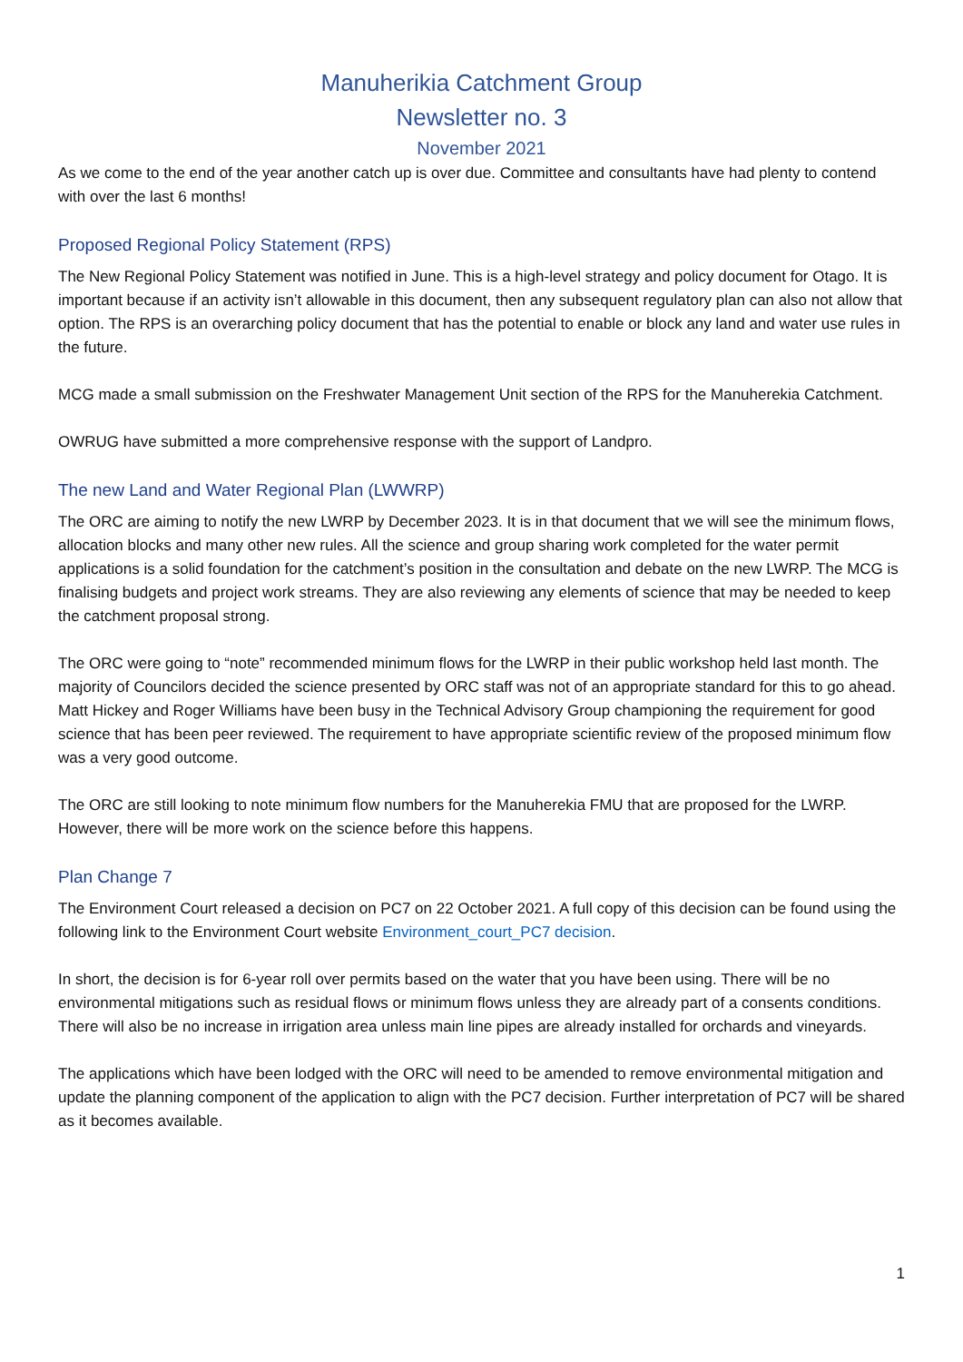Manuherikia Catchment Group
Newsletter no. 3
November 2021
As we come to the end of the year another catch up is over due. Committee and consultants have had plenty to contend with over the last 6 months!
Proposed Regional Policy Statement (RPS)
The New Regional Policy Statement was notified in June. This is a high-level strategy and policy document for Otago. It is important because if an activity isn’t allowable in this document, then any subsequent regulatory plan can also not allow that option. The RPS is an overarching policy document that has the potential to enable or block any land and water use rules in the future.
MCG made a small submission on the Freshwater Management Unit section of the RPS for the Manuherekia Catchment.
OWRUG have submitted a more comprehensive response with the support of Landpro.
The new Land and Water Regional Plan (LWWRP)
The ORC are aiming to notify the new LWRP by December 2023. It is in that document that we will see the minimum flows, allocation blocks and many other new rules. All the science and group sharing work completed for the water permit applications is a solid foundation for the catchment’s position in the consultation and debate on the new LWRP. The MCG is finalising budgets and project work streams. They are also reviewing any elements of science that may be needed to keep the catchment proposal strong.
The ORC were going to “note” recommended minimum flows for the LWRP in their public workshop held last month. The majority of Councilors decided the science presented by ORC staff was not of an appropriate standard for this to go ahead. Matt Hickey and Roger Williams have been busy in the Technical Advisory Group championing the requirement for good science that has been peer reviewed. The requirement to have appropriate scientific review of the proposed minimum flow was a very good outcome.
The ORC are still looking to note minimum flow numbers for the Manuherekia FMU that are proposed for the LWRP. However, there will be more work on the science before this happens.
Plan Change 7
The Environment Court released a decision on PC7 on 22 October 2021. A full copy of this decision can be found using the following link to the Environment Court website Environment_court_PC7 decision.
In short, the decision is for 6-year roll over permits based on the water that you have been using. There will be no environmental mitigations such as residual flows or minimum flows unless they are already part of a consents conditions. There will also be no increase in irrigation area unless main line pipes are already installed for orchards and vineyards.
The applications which have been lodged with the ORC will need to be amended to remove environmental mitigation and update the planning component of the application to align with the PC7 decision. Further interpretation of PC7 will be shared as it becomes available.
1